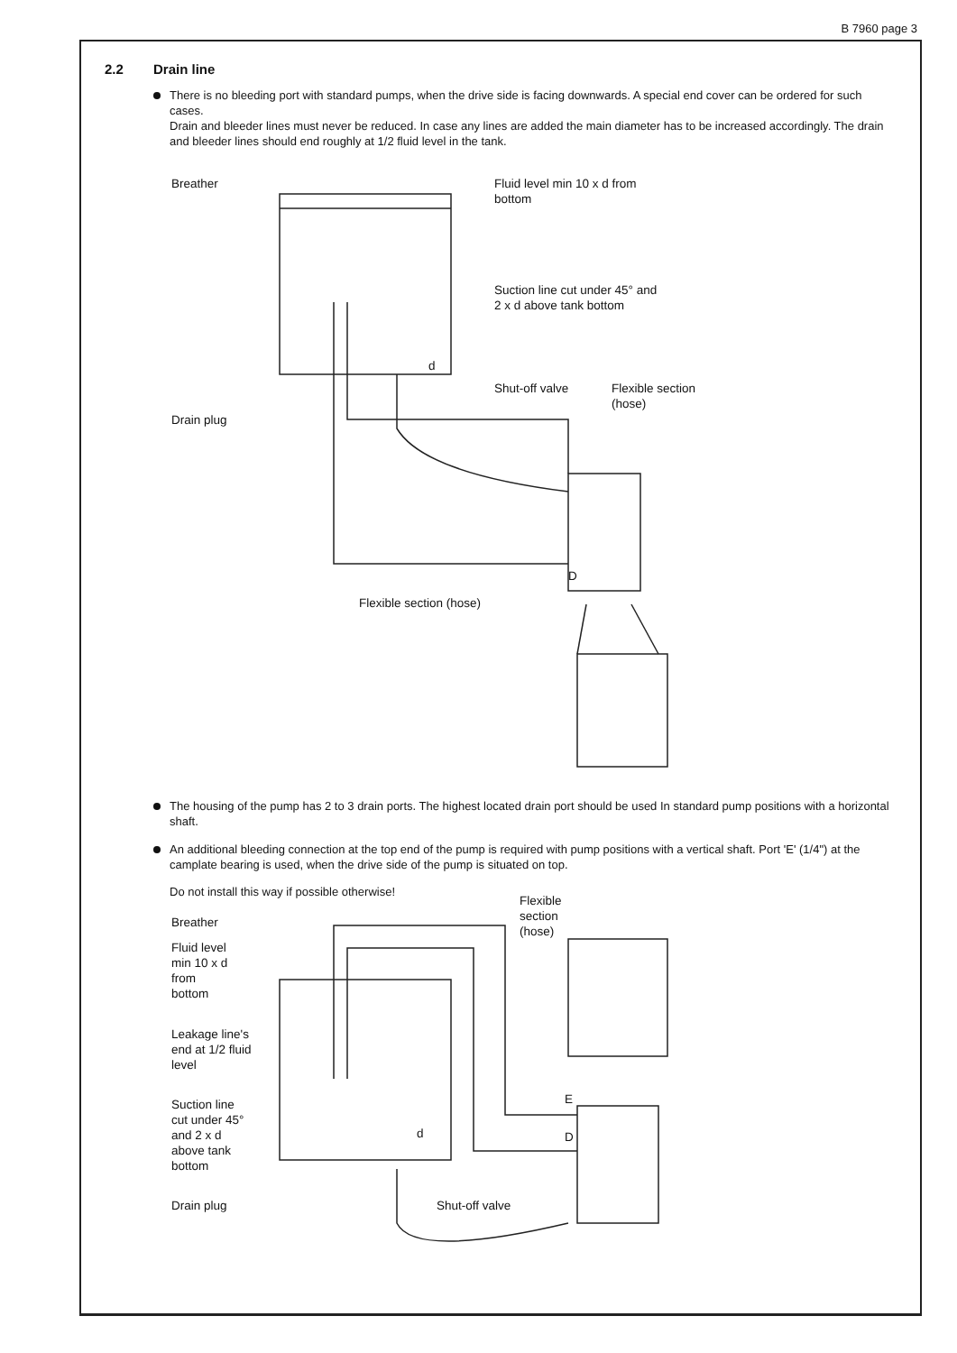B 7960 page 3
2.2 Drain line
There is no bleeding port with standard pumps, when the drive side is facing downwards. A special end cover can be ordered for such cases.
Drain and bleeder lines must never be reduced. In case any lines are added the main diameter has to be increased accordingly. The drain and bleeder lines should end roughly at 1/2 fluid level in the tank.
Breather
Fluid level min 10 x d from
bottom
Suction line cut under 45° and
2 x d above tank bottom
Shut-off valve
Flexible section
(hose)
Drain plug
D
Flexible section (hose)
d
The housing of the pump has 2 to 3 drain ports. The highest located drain port should be used In standard pump positions with a horizontal shaft.
An additional bleeding connection at the top end of the pump is required with pump positions with a vertical shaft. Port 'E' (1/4") at the camplate bearing is used, when the drive side of the pump is situated on top.
Do not install this way if possible otherwise!
Breather
Flexible
section
(hose)
Fluid level
min 10 x d
from
bottom
Leakage line's
end at 1/2 fluid
level
Suction line
cut under 45°
and 2 x d
above tank
bottom
E
D
d
Drain plug Shut-off valve